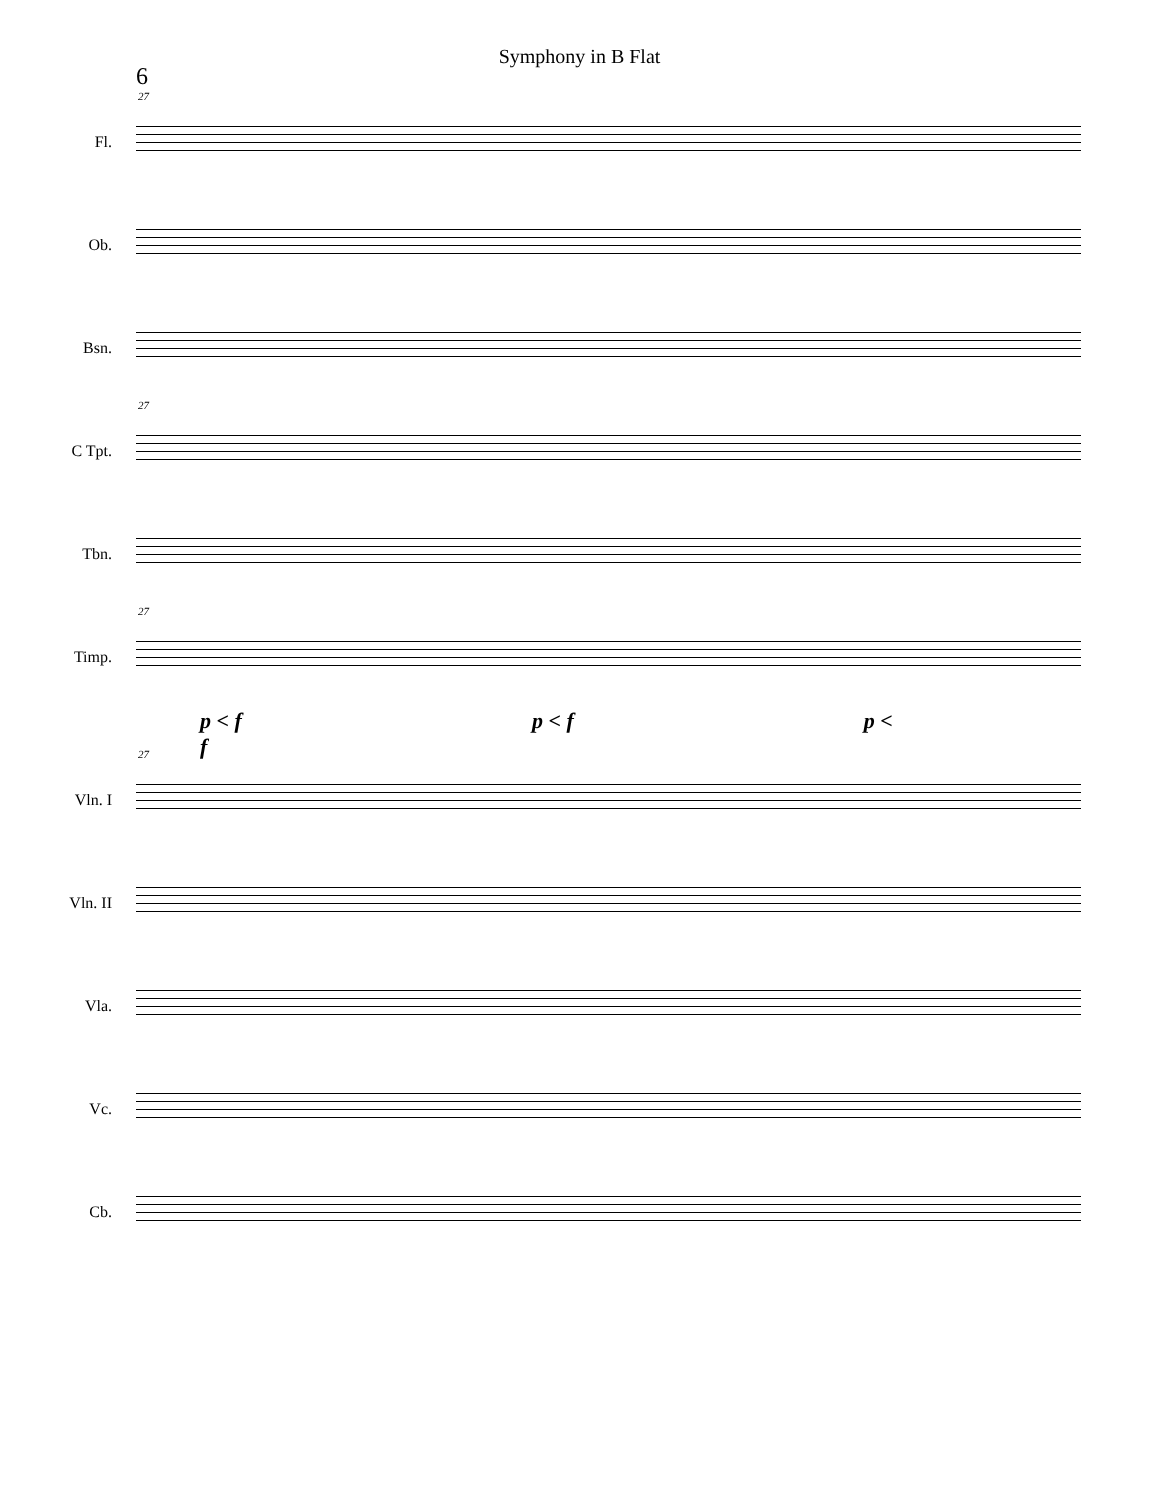Symphony in B Flat
6
27
Fl.
Ob.
Bsn.
27
C Tpt.
Tbn.
27
Timp.
p < f p < f p < f
27
Vln. I
Vln. II
Vla.
Vc.
Cb.